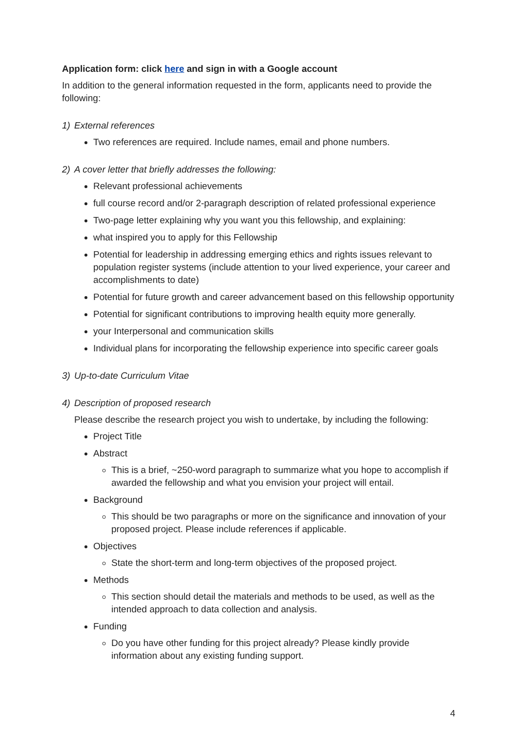Application form: click here and sign in with a Google account
In addition to the general information requested in the form, applicants need to provide the following:
1) External references
Two references are required. Include names, email and phone numbers.
2) A cover letter that briefly addresses the following:
Relevant professional achievements
full course record and/or 2-paragraph description of related professional experience
Two-page letter explaining why you want you this fellowship, and explaining:
what inspired you to apply for this Fellowship
Potential for leadership in addressing emerging ethics and rights issues relevant to population register systems (include attention to your lived experience, your career and accomplishments to date)
Potential for future growth and career advancement based on this fellowship opportunity
Potential for significant contributions to improving health equity more generally.
your Interpersonal and communication skills
Individual plans for incorporating the fellowship experience into specific career goals
3) Up-to-date Curriculum Vitae
4) Description of proposed research
Please describe the research project you wish to undertake, by including the following:
Project Title
Abstract
This is a brief, ~250-word paragraph to summarize what you hope to accomplish if awarded the fellowship and what you envision your project will entail.
Background
This should be two paragraphs or more on the significance and innovation of your proposed project. Please include references if applicable.
Objectives
State the short-term and long-term objectives of the proposed project.
Methods
This section should detail the materials and methods to be used, as well as the intended approach to data collection and analysis.
Funding
Do you have other funding for this project already? Please kindly provide information about any existing funding support.
4